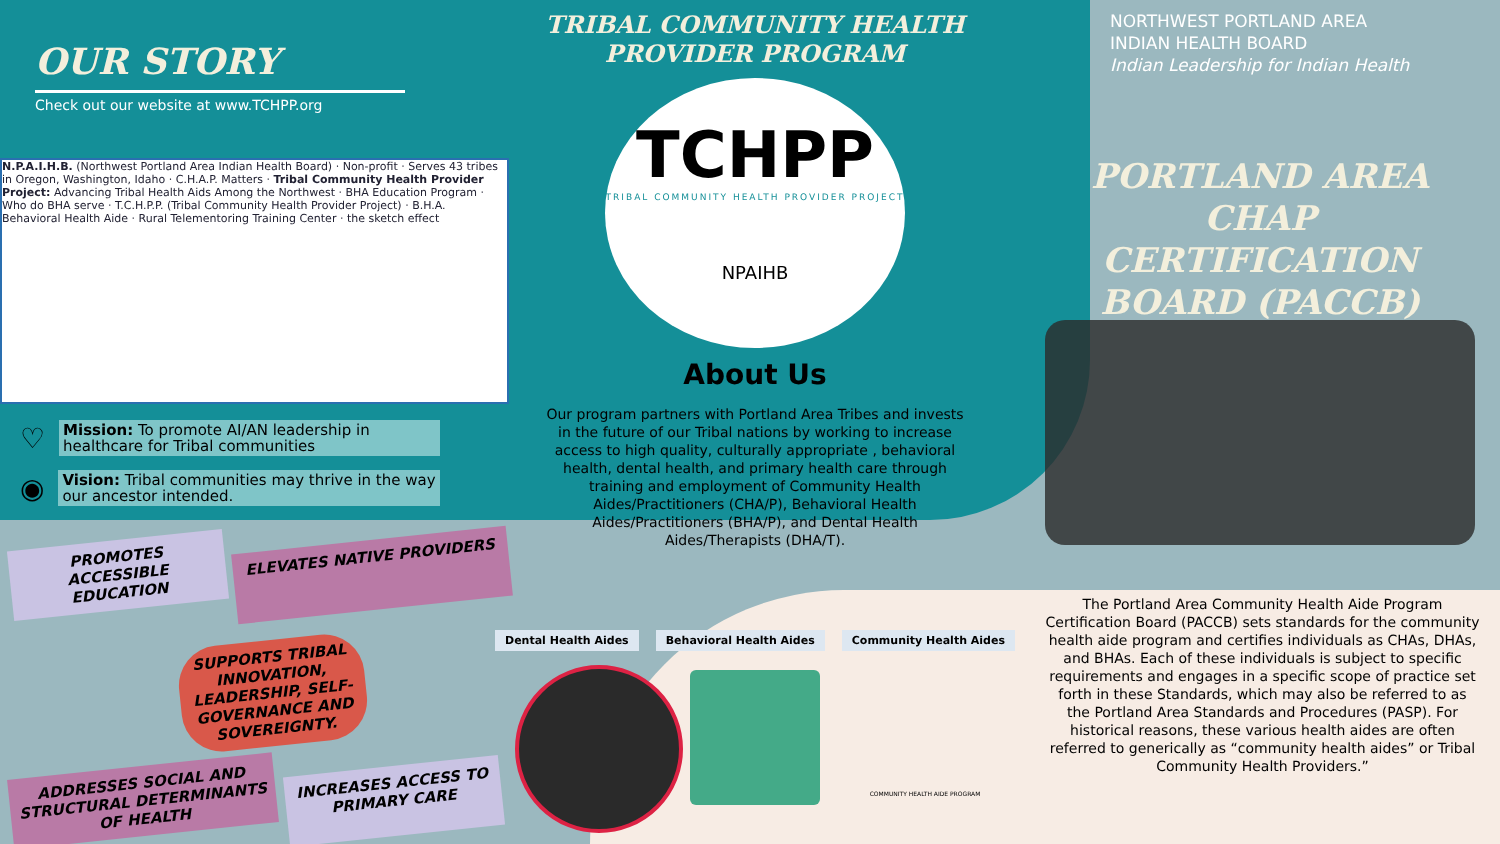OUR STORY
Check out our website at www.TCHPP.org
N.P.A.I.H.B. (Northwest Portland Area Indian Health Board) · Non-profit · Serves 43 tribes in Oregon, Washington, Idaho · C.H.A.P. Matters · Tribal Community Health Provider Project: Advancing Tribal Health Aids Among the Northwest · BHA Education Program · Who do BHA serve · T.C.H.P.P. (Tribal Community Health Provider Project) · B.H.A. Behavioral Health Aide · Rural Telementoring Training Center · the sketch effect
♡
Mission: To promote AI/AN leadership in healthcare for Tribal communities
◉
Vision: Tribal communities may thrive in the way our ancestor intended.
PROMOTES ACCESSIBLE EDUCATION
ELEVATES NATIVE PROVIDERS
SUPPORTS TRIBAL INNOVATION, LEADERSHIP, SELF-GOVERNANCE AND SOVEREIGNTY.
ADDRESSES SOCIAL AND STRUCTURAL DETERMINANTS OF HEALTH
INCREASES ACCESS TO PRIMARY CARE
TRIBAL COMMUNITY HEALTH PROVIDER PROGRAM
TCHPP
TRIBAL COMMUNITY HEALTH PROVIDER PROJECT
NPAIHB
About Us
Our program partners with Portland Area Tribes and invests in the future of our Tribal nations by working to increase access to high quality, culturally appropriate , behavioral health, dental health, and primary health care through training and employment of Community Health Aides/Practitioners (CHA/P), Behavioral Health Aides/Practitioners (BHA/P), and Dental Health Aides/Therapists (DHA/T).
Dental Health Aides Behavioral Health Aides Community Health Aides
COMMUNITY HEALTH AIDE PROGRAM
NORTHWEST PORTLAND AREA
INDIAN HEALTH BOARD
Indian Leadership for Indian Health
PORTLAND AREA CHAP CERTIFICATION BOARD (PACCB)
The Portland Area Community Health Aide Program Certification Board (PACCB) sets standards for the community health aide program and certifies individuals as CHAs, DHAs, and BHAs. Each of these individuals is subject to specific requirements and engages in a specific scope of practice set forth in these Standards, which may also be referred to as the Portland Area Standards and Procedures (PASP). For historical reasons, these various health aides are often referred to generically as “community health aides” or Tribal Community Health Providers.”